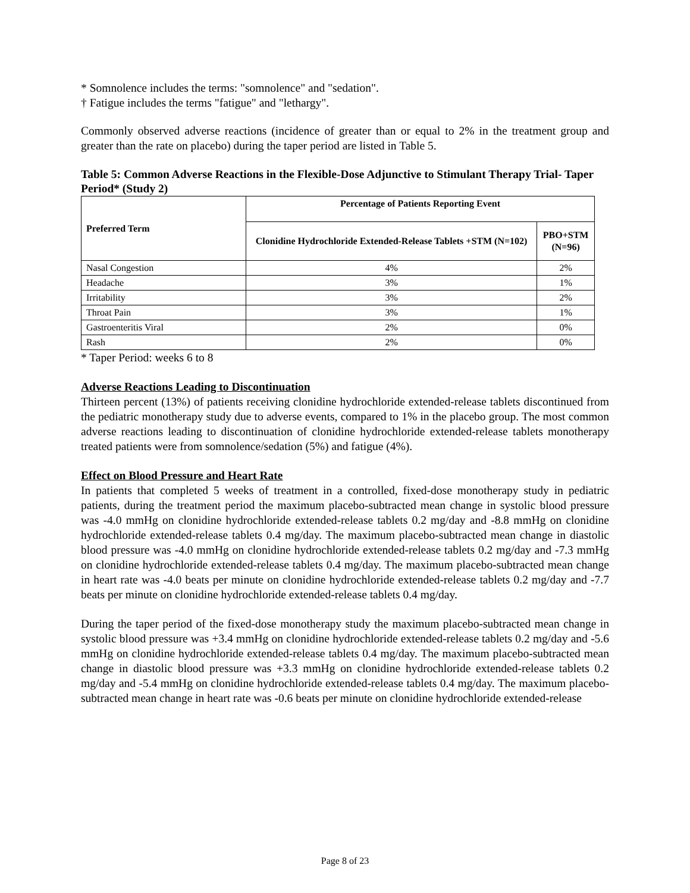* Somnolence includes the terms: "somnolence" and "sedation".
† Fatigue includes the terms "fatigue" and "lethargy".
Commonly observed adverse reactions (incidence of greater than or equal to 2% in the treatment group and greater than the rate on placebo) during the taper period are listed in Table 5.
Table 5: Common Adverse Reactions in the Flexible-Dose Adjunctive to Stimulant Therapy Trial- Taper Period* (Study 2)
| Preferred Term | Percentage of Patients Reporting Event | |
| --- | --- | --- |
| | Clonidine Hydrochloride Extended-Release Tablets +STM (N=102) | PBO+STM (N=96) |
| Nasal Congestion | 4% | 2% |
| Headache | 3% | 1% |
| Irritability | 3% | 2% |
| Throat Pain | 3% | 1% |
| Gastroenteritis Viral | 2% | 0% |
| Rash | 2% | 0% |
* Taper Period: weeks 6 to 8
Adverse Reactions Leading to Discontinuation
Thirteen percent (13%) of patients receiving clonidine hydrochloride extended-release tablets discontinued from the pediatric monotherapy study due to adverse events, compared to 1% in the placebo group. The most common adverse reactions leading to discontinuation of clonidine hydrochloride extended-release tablets monotherapy treated patients were from somnolence/sedation (5%) and fatigue (4%).
Effect on Blood Pressure and Heart Rate
In patients that completed 5 weeks of treatment in a controlled, fixed-dose monotherapy study in pediatric patients, during the treatment period the maximum placebo-subtracted mean change in systolic blood pressure was -4.0 mmHg on clonidine hydrochloride extended-release tablets 0.2 mg/day and -8.8 mmHg on clonidine hydrochloride extended-release tablets 0.4 mg/day. The maximum placebo-subtracted mean change in diastolic blood pressure was -4.0 mmHg on clonidine hydrochloride extended-release tablets 0.2 mg/day and -7.3 mmHg on clonidine hydrochloride extended-release tablets 0.4 mg/day. The maximum placebo-subtracted mean change in heart rate was -4.0 beats per minute on clonidine hydrochloride extended-release tablets 0.2 mg/day and -7.7 beats per minute on clonidine hydrochloride extended-release tablets 0.4 mg/day.
During the taper period of the fixed-dose monotherapy study the maximum placebo-subtracted mean change in systolic blood pressure was +3.4 mmHg on clonidine hydrochloride extended-release tablets 0.2 mg/day and -5.6 mmHg on clonidine hydrochloride extended-release tablets 0.4 mg/day. The maximum placebo-subtracted mean change in diastolic blood pressure was +3.3 mmHg on clonidine hydrochloride extended-release tablets 0.2 mg/day and -5.4 mmHg on clonidine hydrochloride extended-release tablets 0.4 mg/day. The maximum placebo-subtracted mean change in heart rate was -0.6 beats per minute on clonidine hydrochloride extended-release
Page 8 of 23